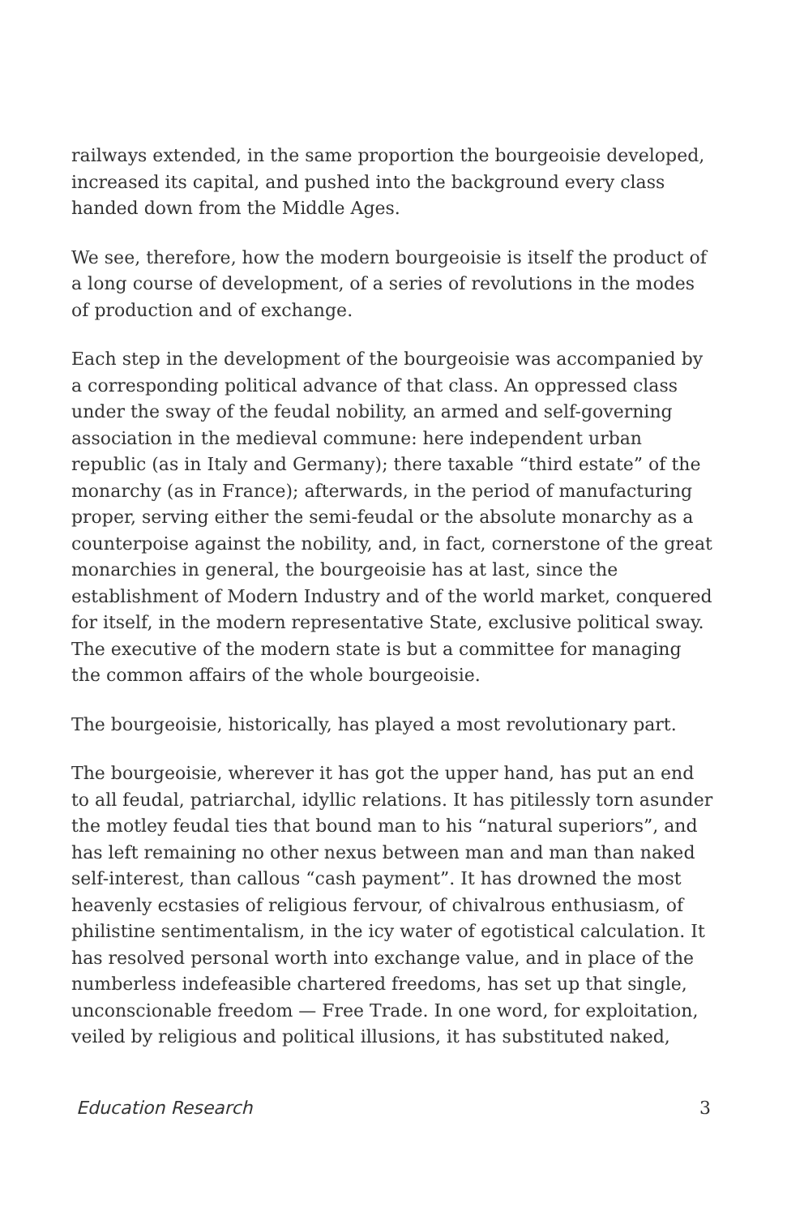railways extended, in the same proportion the bourgeoisie developed, increased its capital, and pushed into the background every class handed down from the Middle Ages.
We see, therefore, how the modern bourgeoisie is itself the product of a long course of development, of a series of revolutions in the modes of production and of exchange.
Each step in the development of the bourgeoisie was accompanied by a corresponding political advance of that class. An oppressed class under the sway of the feudal nobility, an armed and self-governing association in the medieval commune: here independent urban republic (as in Italy and Germany); there taxable “third estate” of the monarchy (as in France); afterwards, in the period of manufacturing proper, serving either the semi-feudal or the absolute monarchy as a counterpoise against the nobility, and, in fact, cornerstone of the great monarchies in general, the bourgeoisie has at last, since the establishment of Modern Industry and of the world market, conquered for itself, in the modern representative State, exclusive political sway. The executive of the modern state is but a committee for managing the common affairs of the whole bourgeoisie.
The bourgeoisie, historically, has played a most revolutionary part.
The bourgeoisie, wherever it has got the upper hand, has put an end to all feudal, patriarchal, idyllic relations. It has pitilessly torn asunder the motley feudal ties that bound man to his “natural superiors”, and has left remaining no other nexus between man and man than naked self-interest, than callous “cash payment”. It has drowned the most heavenly ecstasies of religious fervour, of chivalrous enthusiasm, of philistine sentimentalism, in the icy water of egotistical calculation. It has resolved personal worth into exchange value, and in place of the numberless indefeasible chartered freedoms, has set up that single, unconscionable freedom — Free Trade. In one word, for exploitation, veiled by religious and political illusions, it has substituted naked,
Education Research 3